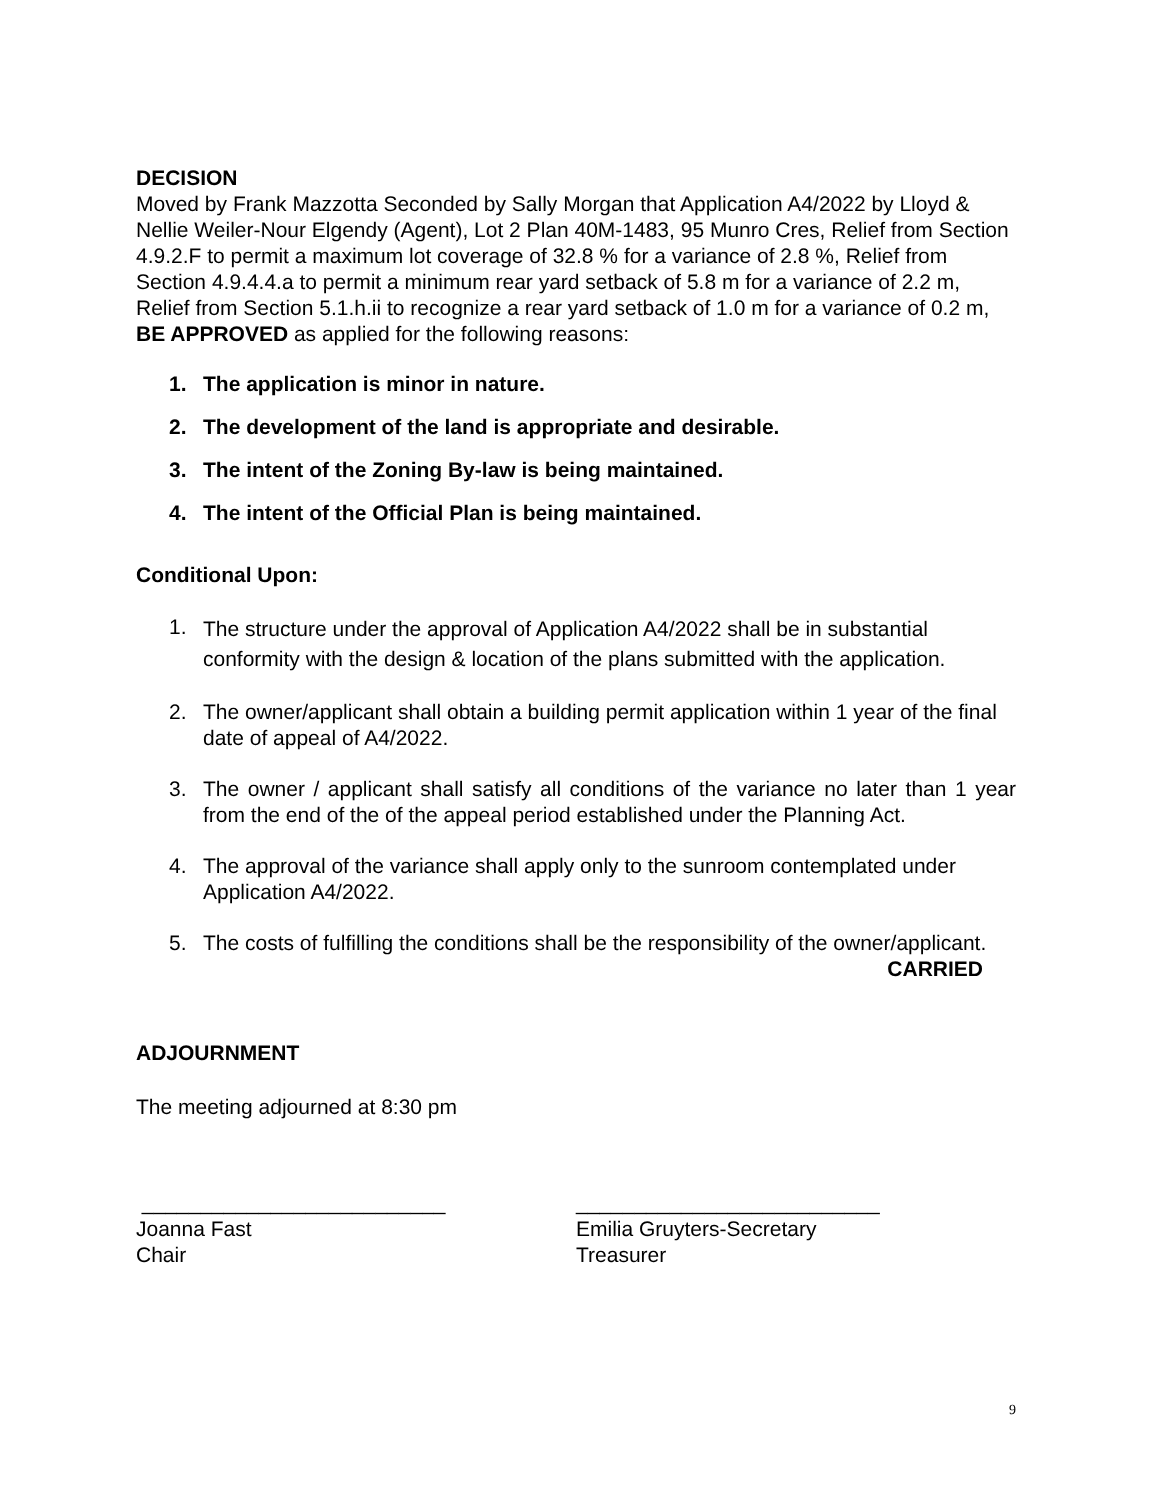DECISION
Moved by Frank Mazzotta Seconded by Sally Morgan that Application A4/2022 by Lloyd & Nellie Weiler-Nour Elgendy (Agent), Lot 2 Plan 40M-1483, 95 Munro Cres, Relief from Section 4.9.2.F to permit a maximum lot coverage of 32.8 % for a variance of 2.8 %, Relief from Section 4.9.4.4.a to permit a minimum rear yard setback of 5.8 m for a variance of 2.2 m, Relief from Section 5.1.h.ii to recognize a rear yard setback of 1.0 m for a variance of 0.2 m, BE APPROVED as applied for the following reasons:
1. The application is minor in nature.
2. The development of the land is appropriate and desirable.
3. The intent of the Zoning By-law is being maintained.
4. The intent of the Official Plan is being maintained.
Conditional Upon:
1. The structure under the approval of Application A4/2022 shall be in substantial conformity with the design & location of the plans submitted with the application.
2. The owner/applicant shall obtain a building permit application within 1 year of the final date of appeal of A4/2022.
3. The owner / applicant shall satisfy all conditions of the variance no later than 1 year from the end of the of the appeal period established under the Planning Act.
4. The approval of the variance shall apply only to the sunroom contemplated under Application A4/2022.
5. The costs of fulfilling the conditions shall be the responsibility of the owner/applicant.
CARRIED
ADJOURNMENT
The meeting adjourned at 8:30 pm
__________________________
Joanna Fast
Chair
__________________________
Emilia Gruyters-Secretary
Treasurer
9